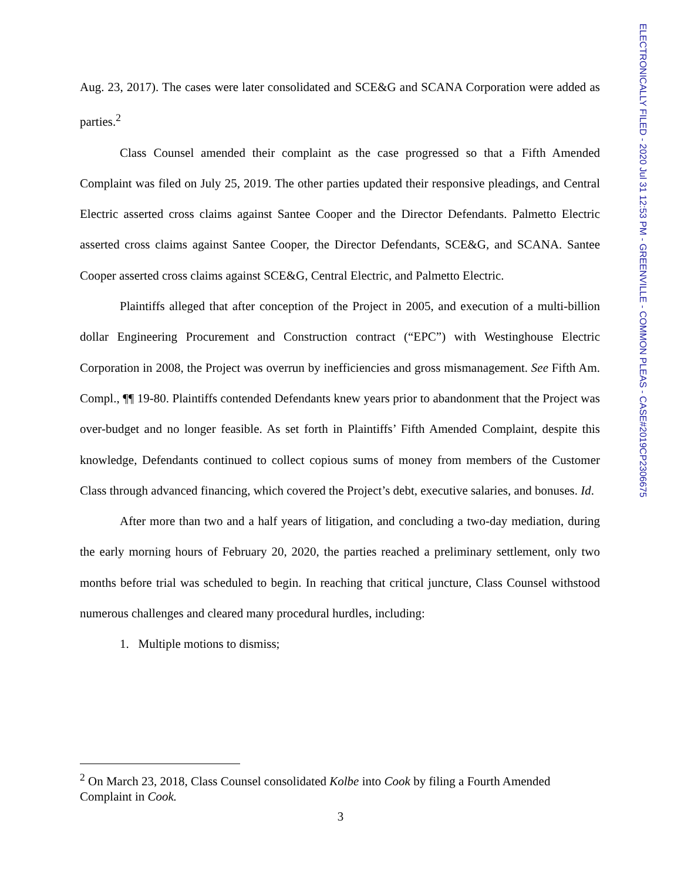ELECTRONICALLY FILED - 2020 Jul 31 12:53 PM - GREENVILLE - COMMON PLEAS - CASE#2019CP2306675
Aug. 23, 2017). The cases were later consolidated and SCE&G and SCANA Corporation were added as parties.<sup>2</sup>
Class Counsel amended their complaint as the case progressed so that a Fifth Amended Complaint was filed on July 25, 2019. The other parties updated their responsive pleadings, and Central Electric asserted cross claims against Santee Cooper and the Director Defendants. Palmetto Electric asserted cross claims against Santee Cooper, the Director Defendants, SCE&G, and SCANA. Santee Cooper asserted cross claims against SCE&G, Central Electric, and Palmetto Electric.
Plaintiffs alleged that after conception of the Project in 2005, and execution of a multi-billion dollar Engineering Procurement and Construction contract (“EPC”) with Westinghouse Electric Corporation in 2008, the Project was overrun by inefficiencies and gross mismanagement. See Fifth Am. Compl., ¶¶ 19-80. Plaintiffs contended Defendants knew years prior to abandonment that the Project was over-budget and no longer feasible. As set forth in Plaintiffs’ Fifth Amended Complaint, despite this knowledge, Defendants continued to collect copious sums of money from members of the Customer Class through advanced financing, which covered the Project’s debt, executive salaries, and bonuses. Id.
After more than two and a half years of litigation, and concluding a two-day mediation, during the early morning hours of February 20, 2020, the parties reached a preliminary settlement, only two months before trial was scheduled to begin. In reaching that critical juncture, Class Counsel withstood numerous challenges and cleared many procedural hurdles, including:
1. Multiple motions to dismiss;
<sup>2</sup> On March 23, 2018, Class Counsel consolidated Kolbe into Cook by filing a Fourth Amended Complaint in Cook.
3